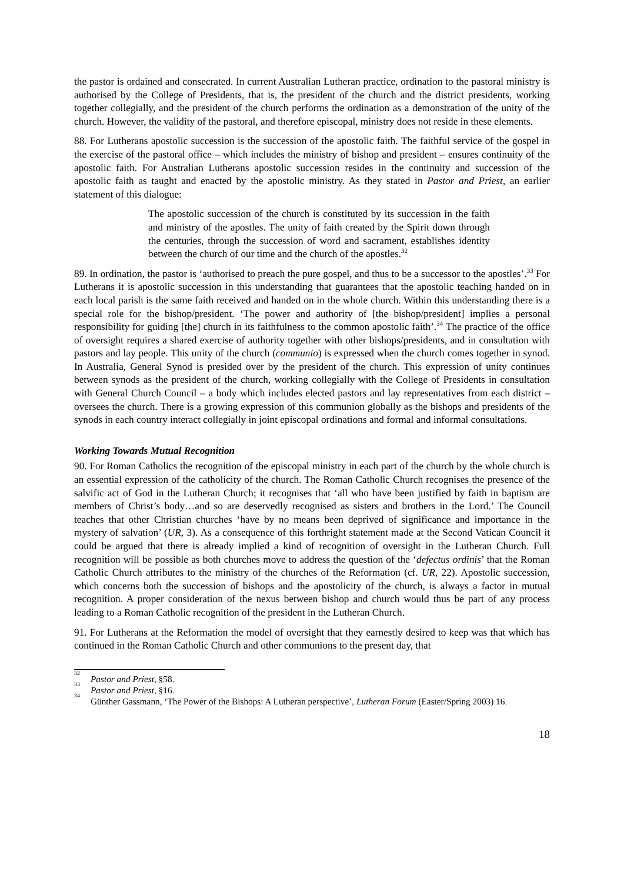the pastor is ordained and consecrated. In current Australian Lutheran practice, ordination to the pastoral ministry is authorised by the College of Presidents, that is, the president of the church and the district presidents, working together collegially, and the president of the church performs the ordination as a demonstration of the unity of the church. However, the validity of the pastoral, and therefore episcopal, ministry does not reside in these elements.
88. For Lutherans apostolic succession is the succession of the apostolic faith. The faithful service of the gospel in the exercise of the pastoral office – which includes the ministry of bishop and president – ensures continuity of the apostolic faith. For Australian Lutherans apostolic succession resides in the continuity and succession of the apostolic faith as taught and enacted by the apostolic ministry. As they stated in Pastor and Priest, an earlier statement of this dialogue:
The apostolic succession of the church is constituted by its succession in the faith and ministry of the apostles. The unity of faith created by the Spirit down through the centuries, through the succession of word and sacrament, establishes identity between the church of our time and the church of the apostles.<sup>32</sup>
89. In ordination, the pastor is ‘authorised to preach the pure gospel, and thus to be a successor to the apostles’.<sup>33</sup> For Lutherans it is apostolic succession in this understanding that guarantees that the apostolic teaching handed on in each local parish is the same faith received and handed on in the whole church. Within this understanding there is a special role for the bishop/president. ‘The power and authority of [the bishop/president] implies a personal responsibility for guiding [the] church in its faithfulness to the common apostolic faith’.<sup>34</sup> The practice of the office of oversight requires a shared exercise of authority together with other bishops/presidents, and in consultation with pastors and lay people. This unity of the church (communio) is expressed when the church comes together in synod. In Australia, General Synod is presided over by the president of the church. This expression of unity continues between synods as the president of the church, working collegially with the College of Presidents in consultation with General Church Council – a body which includes elected pastors and lay representatives from each district – oversees the church. There is a growing expression of this communion globally as the bishops and presidents of the synods in each country interact collegially in joint episcopal ordinations and formal and informal consultations.
Working Towards Mutual Recognition
90. For Roman Catholics the recognition of the episcopal ministry in each part of the church by the whole church is an essential expression of the catholicity of the church. The Roman Catholic Church recognises the presence of the salvific act of God in the Lutheran Church; it recognises that ‘all who have been justified by faith in baptism are members of Christ’s body…and so are deservedly recognised as sisters and brothers in the Lord.’ The Council teaches that other Christian churches ‘have by no means been deprived of significance and importance in the mystery of salvation’ (UR, 3). As a consequence of this forthright statement made at the Second Vatican Council it could be argued that there is already implied a kind of recognition of oversight in the Lutheran Church. Full recognition will be possible as both churches move to address the question of the ‘defectus ordinis’ that the Roman Catholic Church attributes to the ministry of the churches of the Reformation (cf. UR, 22). Apostolic succession, which concerns both the succession of bishops and the apostolicity of the church, is always a factor in mutual recognition. A proper consideration of the nexus between bishop and church would thus be part of any process leading to a Roman Catholic recognition of the president in the Lutheran Church.
91. For Lutherans at the Reformation the model of oversight that they earnestly desired to keep was that which has continued in the Roman Catholic Church and other communions to the present day, that
<sup>32</sup> Pastor and Priest, §58.
<sup>33</sup> Pastor and Priest, §16.
<sup>34</sup> Günther Gassmann, ‘The Power of the Bishops: A Lutheran perspective’, Lutheran Forum (Easter/Spring 2003) 16.
18